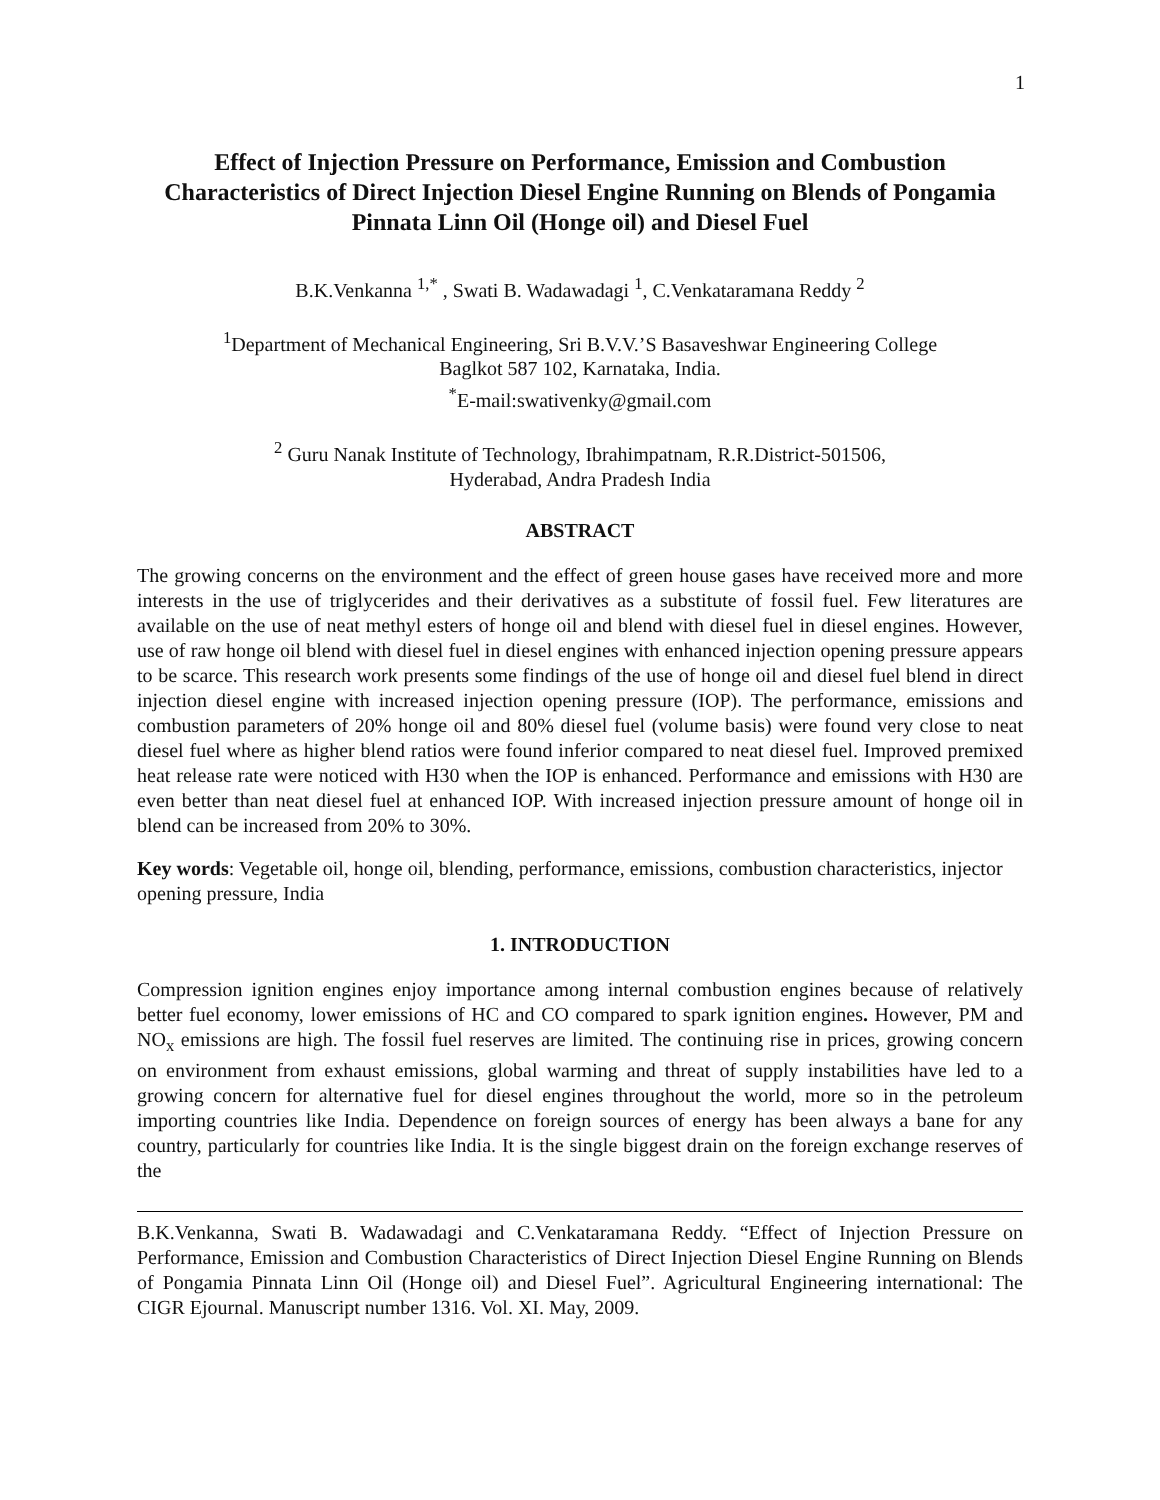1
Effect of Injection Pressure on Performance, Emission and Combustion Characteristics of Direct Injection Diesel Engine Running on Blends of Pongamia Pinnata Linn Oil (Honge oil) and Diesel Fuel
B.K.Venkanna <sup>1,*</sup> , Swati B. Wadawadagi <sup>1</sup>, C.Venkataramana Reddy <sup>2</sup>
<sup>1</sup> Department of Mechanical Engineering, Sri B.V.V.’S Basaveshwar Engineering College
Baglkot 587 102, Karnataka, India.
<sup>*</sup> E-mail:swativenky@gmail.com
<sup>2</sup> Guru Nanak Institute of Technology, Ibrahimpatnam, R.R.District-501506,
Hyderabad, Andra Pradesh India
ABSTRACT
The growing concerns on the environment and the effect of green house gases have received more and more interests in the use of triglycerides and their derivatives as a substitute of fossil fuel. Few literatures are available on the use of neat methyl esters of honge oil and blend with diesel fuel in diesel engines. However, use of raw honge oil blend with diesel fuel in diesel engines with enhanced injection opening pressure appears to be scarce. This research work presents some findings of the use of honge oil and diesel fuel blend in direct injection diesel engine with increased injection opening pressure (IOP). The performance, emissions and combustion parameters of 20% honge oil and 80% diesel fuel (volume basis) were found very close to neat diesel fuel where as higher blend ratios were found inferior compared to neat diesel fuel. Improved premixed heat release rate were noticed with H30 when the IOP is enhanced. Performance and emissions with H30 are even better than neat diesel fuel at enhanced IOP. With increased injection pressure amount of honge oil in blend can be increased from 20% to 30%.
Key words: Vegetable oil, honge oil, blending, performance, emissions, combustion characteristics, injector opening pressure, India
1. INTRODUCTION
Compression ignition engines enjoy importance among internal combustion engines because of relatively better fuel economy, lower emissions of HC and CO compared to spark ignition engines. However, PM and NO<sub>x</sub> emissions are high. The fossil fuel reserves are limited. The continuing rise in prices, growing concern on environment from exhaust emissions, global warming and threat of supply instabilities have led to a growing concern for alternative fuel for diesel engines throughout the world, more so in the petroleum importing countries like India. Dependence on foreign sources of energy has been always a bane for any country, particularly for countries like India. It is the single biggest drain on the foreign exchange reserves of the
B.K.Venkanna, Swati B. Wadawadagi and C.Venkataramana Reddy. “Effect of Injection Pressure on Performance, Emission and Combustion Characteristics of Direct Injection Diesel Engine Running on Blends of Pongamia Pinnata Linn Oil (Honge oil) and Diesel Fuel”. Agricultural Engineering international: The CIGR Ejournal. Manuscript number 1316. Vol. XI. May, 2009.